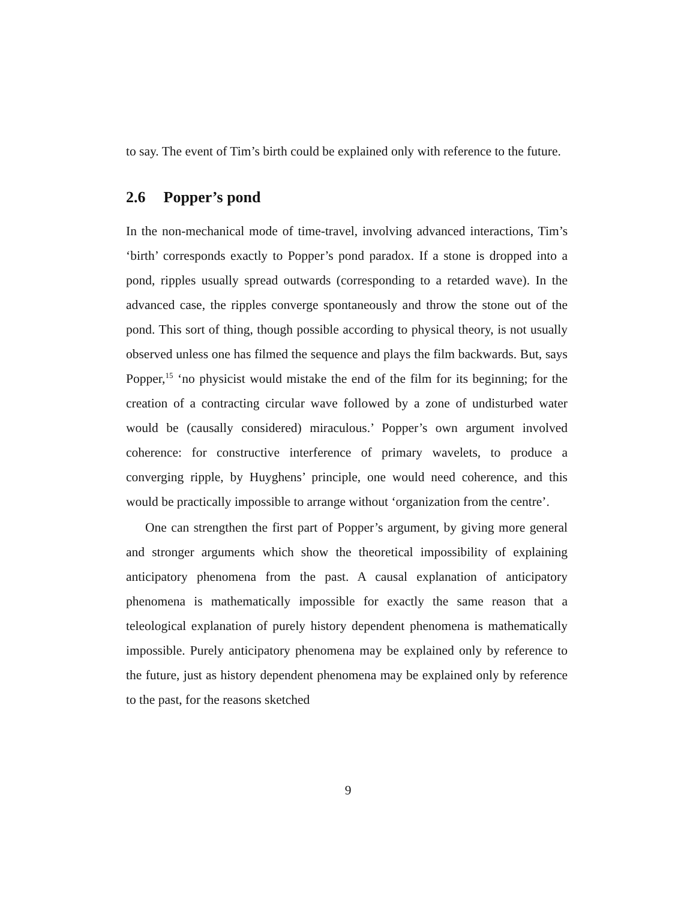to say. The event of Tim’s birth could be explained only with reference to the future.
2.6 Popper’s pond
In the non-mechanical mode of time-travel, involving advanced interactions, Tim’s ‘birth’ corresponds exactly to Popper’s pond paradox. If a stone is dropped into a pond, ripples usually spread outwards (corresponding to a retarded wave). In the advanced case, the ripples converge spontaneously and throw the stone out of the pond. This sort of thing, though possible according to physical theory, is not usually observed unless one has filmed the sequence and plays the film backwards. But, says Popper,<sup>15</sup> ‘no physicist would mistake the end of the film for its beginning; for the creation of a contracting circular wave followed by a zone of undisturbed water would be (causally considered) miraculous.’ Popper’s own argument involved coherence: for constructive interference of primary wavelets, to produce a converging ripple, by Huyghens’ principle, one would need coherence, and this would be practically impossible to arrange without ‘organization from the centre’.
One can strengthen the first part of Popper’s argument, by giving more general and stronger arguments which show the theoretical impossibility of explaining anticipatory phenomena from the past. A causal explanation of anticipatory phenomena is mathematically impossible for exactly the same reason that a teleological explanation of purely history dependent phenomena is mathematically impossible. Purely anticipatory phenomena may be explained only by reference to the future, just as history dependent phenomena may be explained only by reference to the past, for the reasons sketched
9